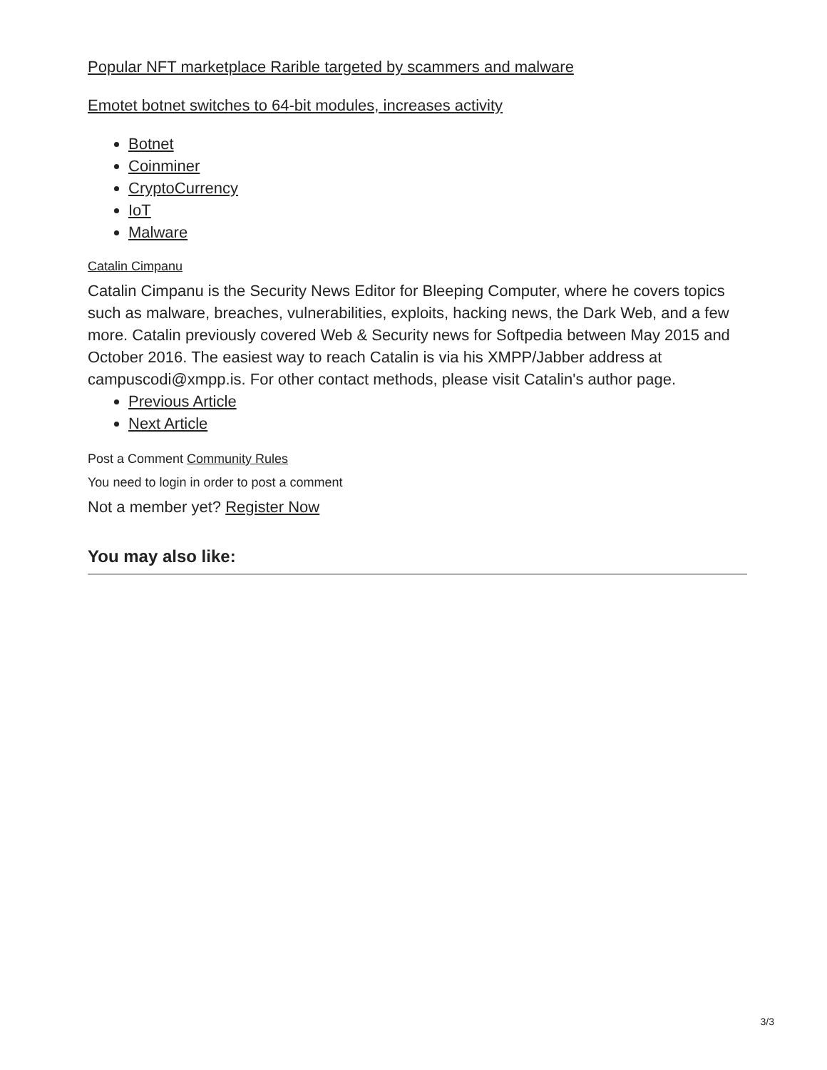Popular NFT marketplace Rarible targeted by scammers and malware
Emotet botnet switches to 64-bit modules, increases activity
Botnet
Coinminer
CryptoCurrency
IoT
Malware
Catalin Cimpanu
Catalin Cimpanu is the Security News Editor for Bleeping Computer, where he covers topics such as malware, breaches, vulnerabilities, exploits, hacking news, the Dark Web, and a few more. Catalin previously covered Web & Security news for Softpedia between May 2015 and October 2016. The easiest way to reach Catalin is via his XMPP/Jabber address at campuscodi@xmpp.is. For other contact methods, please visit Catalin's author page.
Previous Article
Next Article
Post a Comment Community Rules
You need to login in order to post a comment
Not a member yet? Register Now
You may also like:
3/3